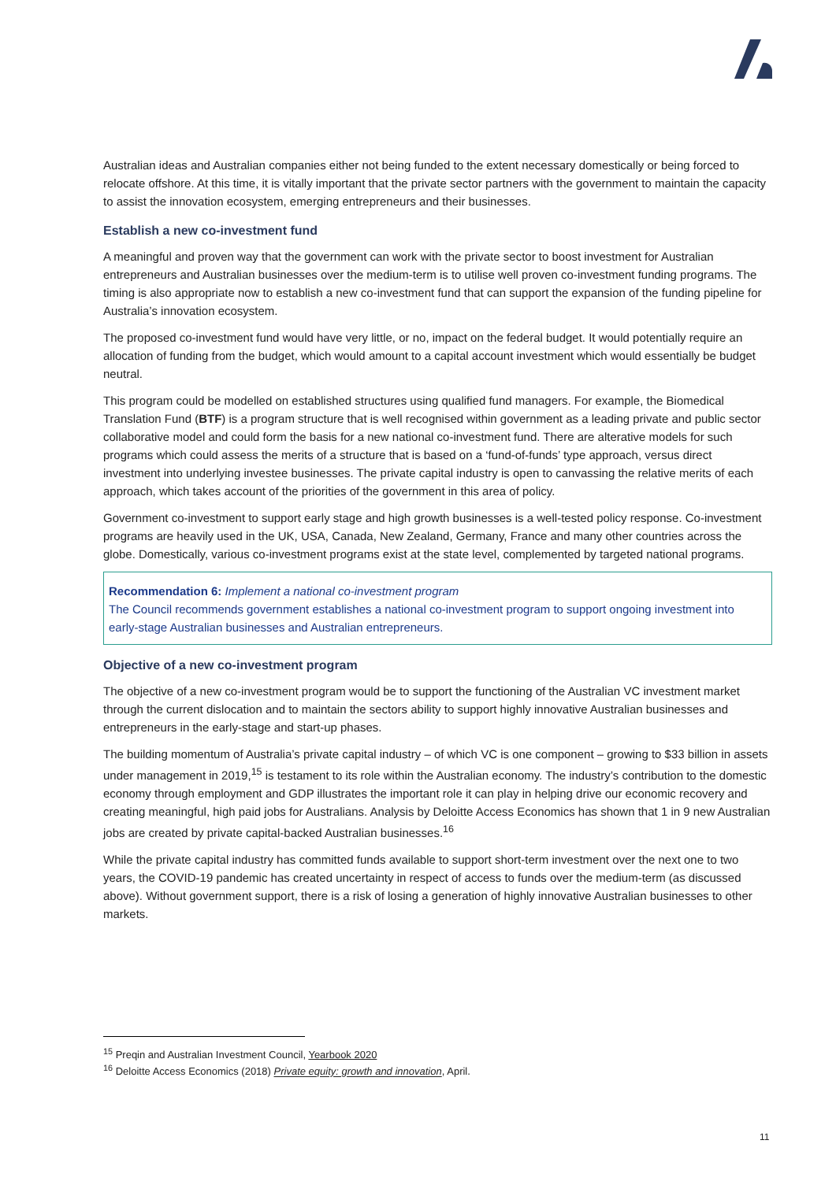Australian ideas and Australian companies either not being funded to the extent necessary domestically or being forced to relocate offshore. At this time, it is vitally important that the private sector partners with the government to maintain the capacity to assist the innovation ecosystem, emerging entrepreneurs and their businesses.
Establish a new co-investment fund
A meaningful and proven way that the government can work with the private sector to boost investment for Australian entrepreneurs and Australian businesses over the medium-term is to utilise well proven co-investment funding programs. The timing is also appropriate now to establish a new co-investment fund that can support the expansion of the funding pipeline for Australia’s innovation ecosystem.
The proposed co-investment fund would have very little, or no, impact on the federal budget. It would potentially require an allocation of funding from the budget, which would amount to a capital account investment which would essentially be budget neutral.
This program could be modelled on established structures using qualified fund managers. For example, the Biomedical Translation Fund (BTF) is a program structure that is well recognised within government as a leading private and public sector collaborative model and could form the basis for a new national co-investment fund. There are alterative models for such programs which could assess the merits of a structure that is based on a ‘fund-of-funds’ type approach, versus direct investment into underlying investee businesses. The private capital industry is open to canvassing the relative merits of each approach, which takes account of the priorities of the government in this area of policy.
Government co-investment to support early stage and high growth businesses is a well-tested policy response. Co-investment programs are heavily used in the UK, USA, Canada, New Zealand, Germany, France and many other countries across the globe. Domestically, various co-investment programs exist at the state level, complemented by targeted national programs.
Recommendation 6: Implement a national co-investment program
The Council recommends government establishes a national co-investment program to support ongoing investment into early-stage Australian businesses and Australian entrepreneurs.
Objective of a new co-investment program
The objective of a new co-investment program would be to support the functioning of the Australian VC investment market through the current dislocation and to maintain the sectors ability to support highly innovative Australian businesses and entrepreneurs in the early-stage and start-up phases.
The building momentum of Australia’s private capital industry – of which VC is one component – growing to $33 billion in assets under management in 2019,<sup>15</sup> is testament to its role within the Australian economy. The industry’s contribution to the domestic economy through employment and GDP illustrates the important role it can play in helping drive our economic recovery and creating meaningful, high paid jobs for Australians. Analysis by Deloitte Access Economics has shown that 1 in 9 new Australian jobs are created by private capital-backed Australian businesses.<sup>16</sup>
While the private capital industry has committed funds available to support short-term investment over the next one to two years, the COVID-19 pandemic has created uncertainty in respect of access to funds over the medium-term (as discussed above). Without government support, there is a risk of losing a generation of highly innovative Australian businesses to other markets.
<sup>15</sup> Preqin and Australian Investment Council, Yearbook 2020
<sup>16</sup> Deloitte Access Economics (2018) Private equity: growth and innovation, April.
11